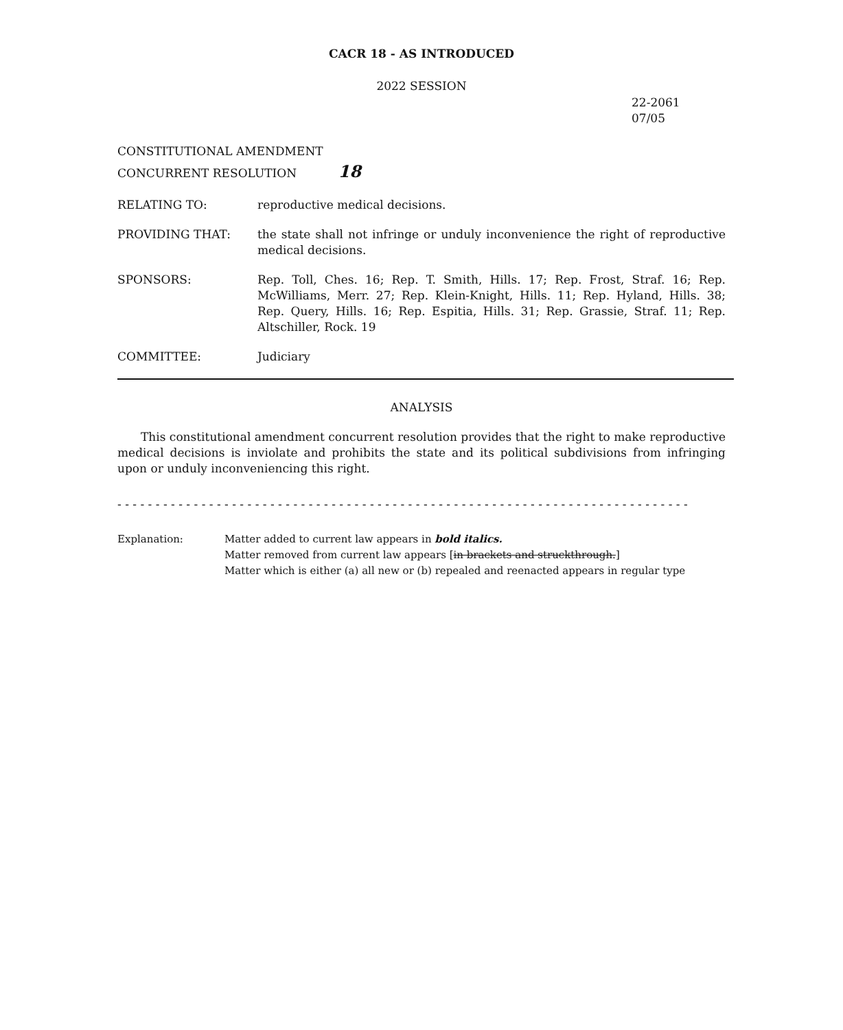CACR 18 - AS INTRODUCED
2022 SESSION
22-2061
07/05
CONSTITUTIONAL AMENDMENT
CONCURRENT RESOLUTION 18
RELATING TO: reproductive medical decisions.
PROVIDING THAT: the state shall not infringe or unduly inconvenience the right of reproductive medical decisions.
SPONSORS: Rep. Toll, Ches. 16; Rep. T. Smith, Hills. 17; Rep. Frost, Straf. 16; Rep. McWilliams, Merr. 27; Rep. Klein-Knight, Hills. 11; Rep. Hyland, Hills. 38; Rep. Query, Hills. 16; Rep. Espitia, Hills. 31; Rep. Grassie, Straf. 11; Rep. Altschiller, Rock. 19
COMMITTEE: Judiciary
ANALYSIS
This constitutional amendment concurrent resolution provides that the right to make reproductive medical decisions is inviolate and prohibits the state and its political subdivisions from infringing upon or unduly inconveniencing this right.
- - - - - - - - - - - - - - - - - - - - - - - - - - - - - - - - - - - - - - - - - - - - - - - - - - - - - - - - - - - - - - - - - - - - - - - - - - -
Explanation: Matter added to current law appears in bold italics.
Matter removed from current law appears [in brackets and struckthrough.]
Matter which is either (a) all new or (b) repealed and reenacted appears in regular type